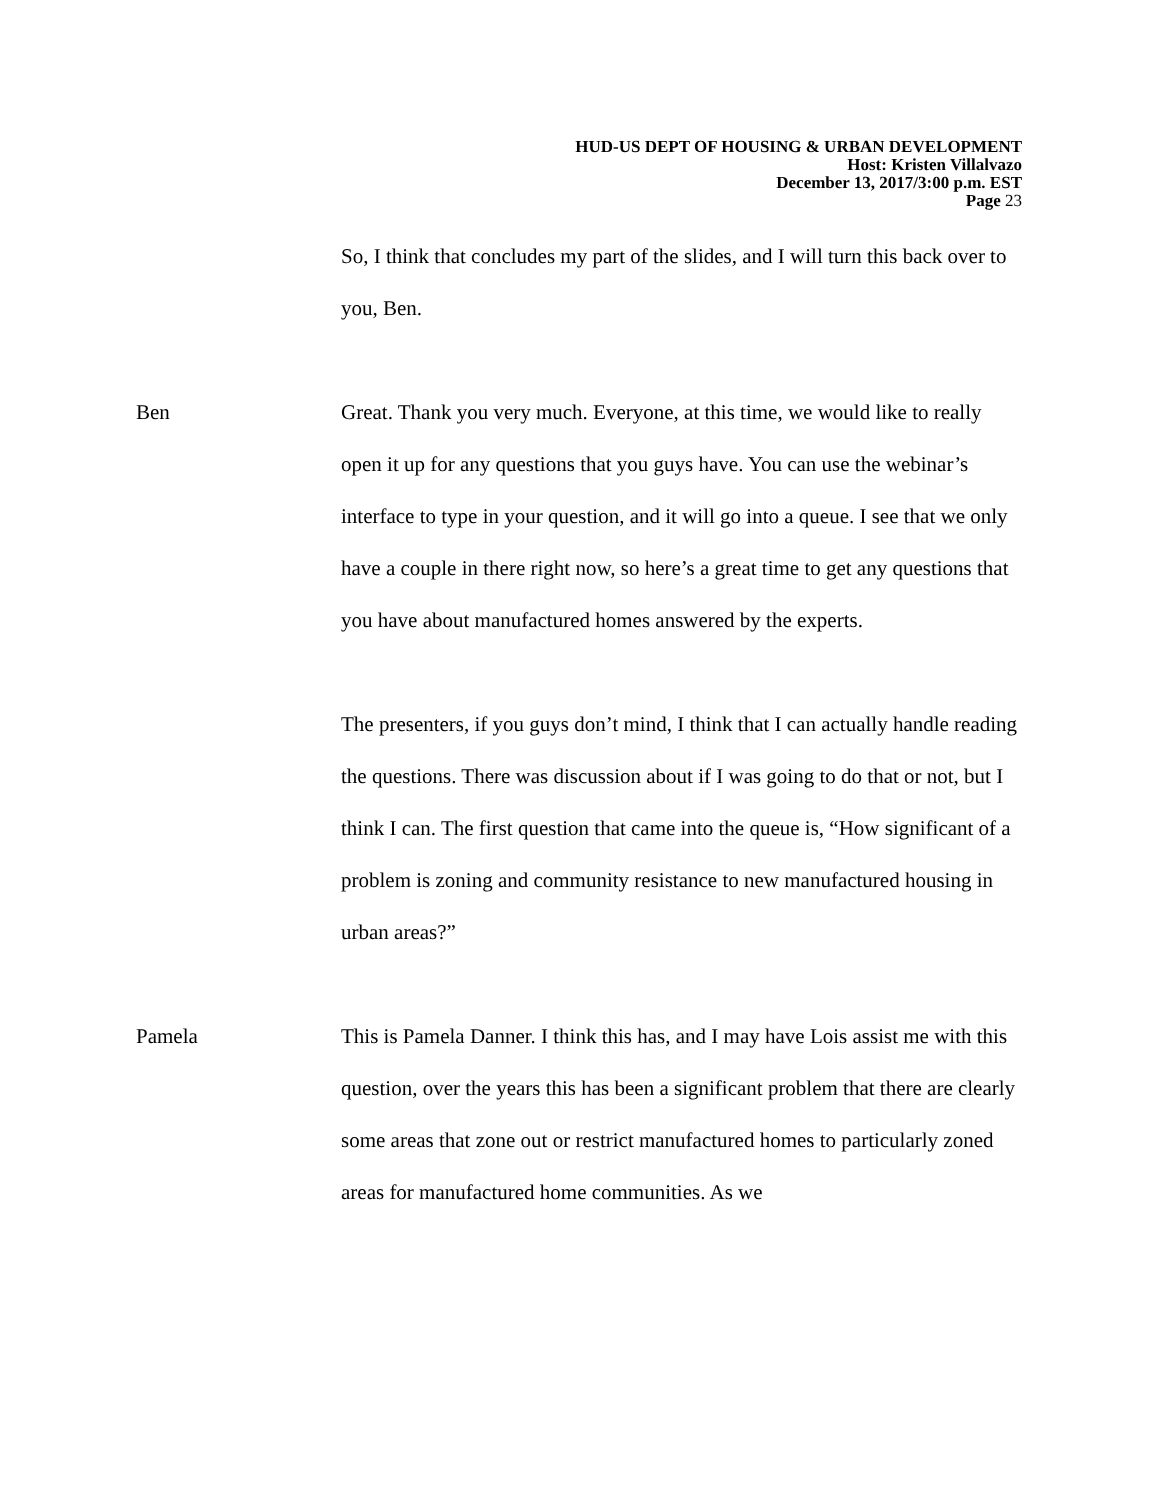HUD-US DEPT OF HOUSING & URBAN DEVELOPMENT
Host: Kristen Villalvazo
December 13, 2017/3:00 p.m. EST
Page 23
So, I think that concludes my part of the slides, and I will turn this back over to you, Ben.
Ben Great. Thank you very much. Everyone, at this time, we would like to really open it up for any questions that you guys have. You can use the webinar’s interface to type in your question, and it will go into a queue. I see that we only have a couple in there right now, so here’s a great time to get any questions that you have about manufactured homes answered by the experts.
The presenters, if you guys don’t mind, I think that I can actually handle reading the questions. There was discussion about if I was going to do that or not, but I think I can. The first question that came into the queue is, “How significant of a problem is zoning and community resistance to new manufactured housing in urban areas?”
Pamela This is Pamela Danner. I think this has, and I may have Lois assist me with this question, over the years this has been a significant problem that there are clearly some areas that zone out or restrict manufactured homes to particularly zoned areas for manufactured home communities. As we